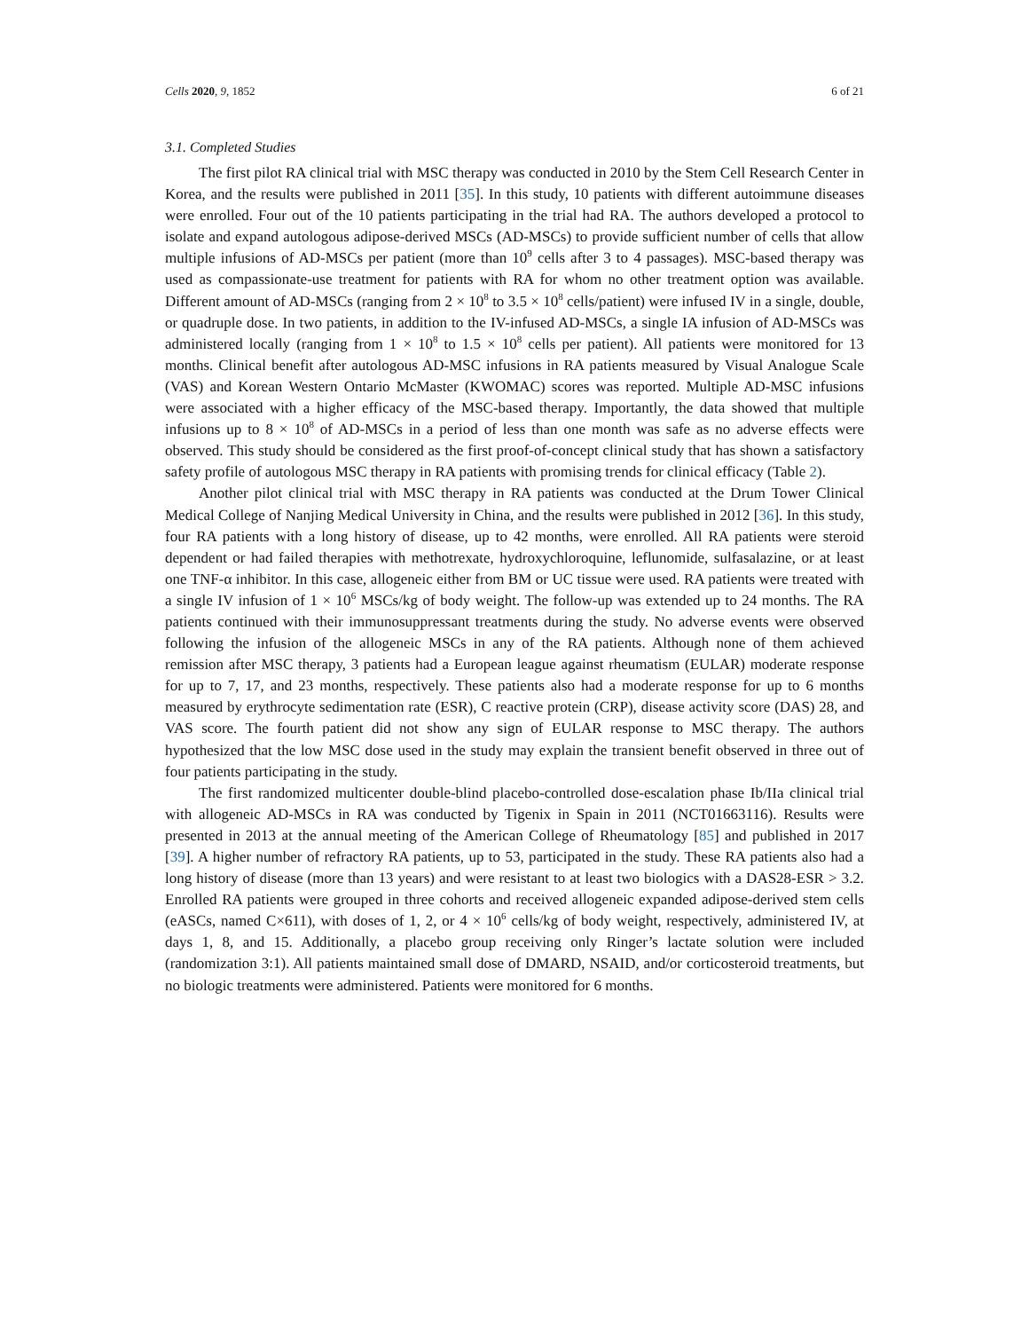Cells 2020, 9, 1852 6 of 21
3.1. Completed Studies
The first pilot RA clinical trial with MSC therapy was conducted in 2010 by the Stem Cell Research Center in Korea, and the results were published in 2011 [35]. In this study, 10 patients with different autoimmune diseases were enrolled. Four out of the 10 patients participating in the trial had RA. The authors developed a protocol to isolate and expand autologous adipose-derived MSCs (AD-MSCs) to provide sufficient number of cells that allow multiple infusions of AD-MSCs per patient (more than 10<sup>9</sup> cells after 3 to 4 passages). MSC-based therapy was used as compassionate-use treatment for patients with RA for whom no other treatment option was available. Different amount of AD-MSCs (ranging from 2 × 10<sup>8</sup> to 3.5 × 10<sup>8</sup> cells/patient) were infused IV in a single, double, or quadruple dose. In two patients, in addition to the IV-infused AD-MSCs, a single IA infusion of AD-MSCs was administered locally (ranging from 1 × 10<sup>8</sup> to 1.5 × 10<sup>8</sup> cells per patient). All patients were monitored for 13 months. Clinical benefit after autologous AD-MSC infusions in RA patients measured by Visual Analogue Scale (VAS) and Korean Western Ontario McMaster (KWOMAC) scores was reported. Multiple AD-MSC infusions were associated with a higher efficacy of the MSC-based therapy. Importantly, the data showed that multiple infusions up to 8 × 10<sup>8</sup> of AD-MSCs in a period of less than one month was safe as no adverse effects were observed. This study should be considered as the first proof-of-concept clinical study that has shown a satisfactory safety profile of autologous MSC therapy in RA patients with promising trends for clinical efficacy (Table 2).
Another pilot clinical trial with MSC therapy in RA patients was conducted at the Drum Tower Clinical Medical College of Nanjing Medical University in China, and the results were published in 2012 [36]. In this study, four RA patients with a long history of disease, up to 42 months, were enrolled. All RA patients were steroid dependent or had failed therapies with methotrexate, hydroxychloroquine, leflunomide, sulfasalazine, or at least one TNF-α inhibitor. In this case, allogeneic either from BM or UC tissue were used. RA patients were treated with a single IV infusion of 1 × 10<sup>6</sup> MSCs/kg of body weight. The follow-up was extended up to 24 months. The RA patients continued with their immunosuppressant treatments during the study. No adverse events were observed following the infusion of the allogeneic MSCs in any of the RA patients. Although none of them achieved remission after MSC therapy, 3 patients had a European league against rheumatism (EULAR) moderate response for up to 7, 17, and 23 months, respectively. These patients also had a moderate response for up to 6 months measured by erythrocyte sedimentation rate (ESR), C reactive protein (CRP), disease activity score (DAS) 28, and VAS score. The fourth patient did not show any sign of EULAR response to MSC therapy. The authors hypothesized that the low MSC dose used in the study may explain the transient benefit observed in three out of four patients participating in the study.
The first randomized multicenter double-blind placebo-controlled dose-escalation phase Ib/IIa clinical trial with allogeneic AD-MSCs in RA was conducted by Tigenix in Spain in 2011 (NCT01663116). Results were presented in 2013 at the annual meeting of the American College of Rheumatology [85] and published in 2017 [39]. A higher number of refractory RA patients, up to 53, participated in the study. These RA patients also had a long history of disease (more than 13 years) and were resistant to at least two biologics with a DAS28-ESR > 3.2. Enrolled RA patients were grouped in three cohorts and received allogeneic expanded adipose-derived stem cells (eASCs, named C×611), with doses of 1, 2, or 4 × 10<sup>6</sup> cells/kg of body weight, respectively, administered IV, at days 1, 8, and 15. Additionally, a placebo group receiving only Ringer’s lactate solution were included (randomization 3:1). All patients maintained small dose of DMARD, NSAID, and/or corticosteroid treatments, but no biologic treatments were administered. Patients were monitored for 6 months.